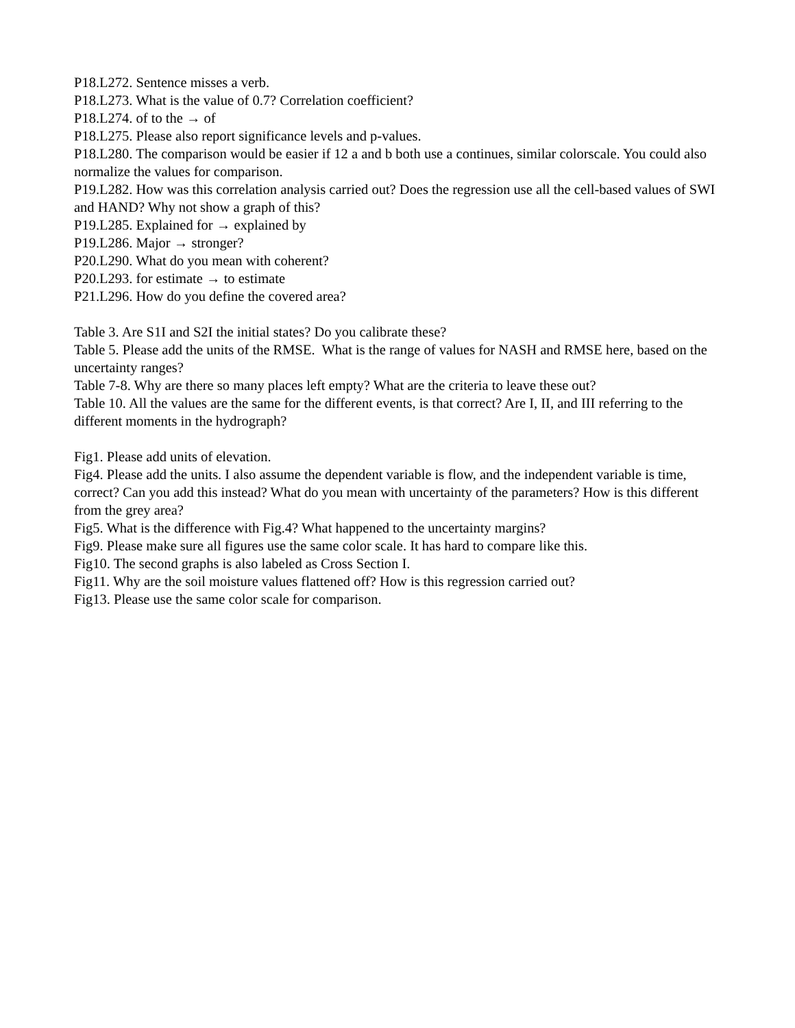P18.L272. Sentence misses a verb.
P18.L273. What is the value of 0.7? Correlation coefficient?
P18.L274. of to the → of
P18.L275. Please also report significance levels and p-values.
P18.L280. The comparison would be easier if 12 a and b both use a continues, similar colorscale. You could also normalize the values for comparison.
P19.L282. How was this correlation analysis carried out? Does the regression use all the cell-based values of SWI and HAND? Why not show a graph of this?
P19.L285. Explained for → explained by
P19.L286. Major → stronger?
P20.L290. What do you mean with coherent?
P20.L293. for estimate → to estimate
P21.L296. How do you define the covered area?
Table 3. Are S1I and S2I the initial states? Do you calibrate these?
Table 5. Please add the units of the RMSE. What is the range of values for NASH and RMSE here, based on the uncertainty ranges?
Table 7-8. Why are there so many places left empty? What are the criteria to leave these out?
Table 10. All the values are the same for the different events, is that correct? Are I, II, and III referring to the different moments in the hydrograph?
Fig1. Please add units of elevation.
Fig4. Please add the units. I also assume the dependent variable is flow, and the independent variable is time, correct? Can you add this instead? What do you mean with uncertainty of the parameters? How is this different from the grey area?
Fig5. What is the difference with Fig.4? What happened to the uncertainty margins?
Fig9. Please make sure all figures use the same color scale. It has hard to compare like this.
Fig10. The second graphs is also labeled as Cross Section I.
Fig11. Why are the soil moisture values flattened off? How is this regression carried out?
Fig13. Please use the same color scale for comparison.